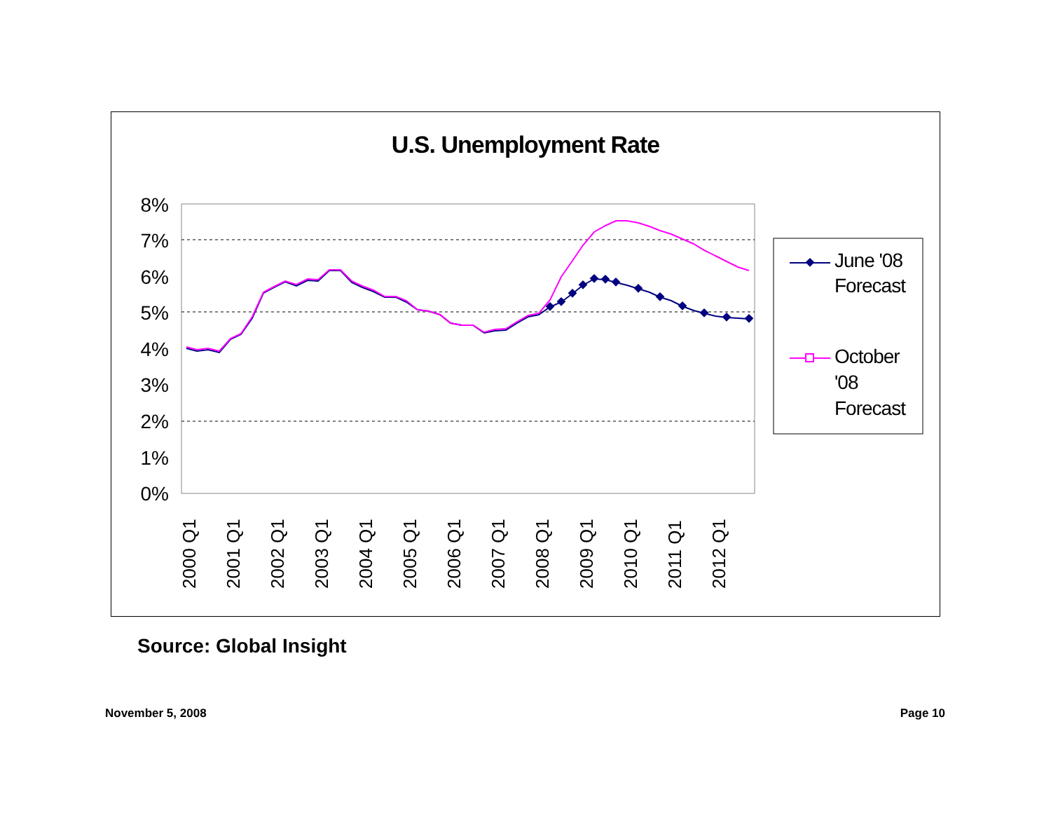U.S. Unemployment Rate
8%
7%
6%
5%
4%
3%
2%
1%
0%
2000 Q1
2001 Q1
2002 Q1
2003 Q1
2004 Q1
2005 Q1
2006 Q1
2007 Q1
2008 Q1
2009 Q1
2010 Q1
2011 Q1
2012 Q1
June '08
Forecast
October
'08
Forecast
Source: Global Insight
November 5, 2008 Page 10